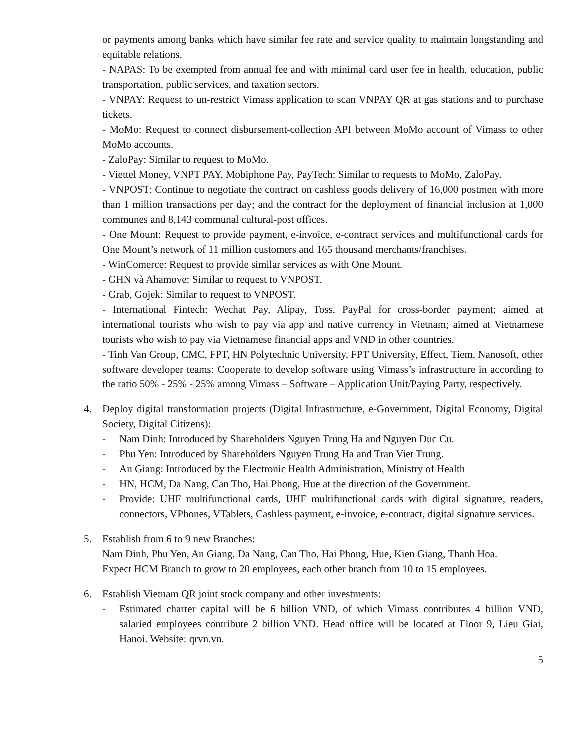or payments among banks which have similar fee rate and service quality to maintain longstanding and equitable relations.
- NAPAS: To be exempted from annual fee and with minimal card user fee in health, education, public transportation, public services, and taxation sectors.
- VNPAY: Request to un-restrict Vimass application to scan VNPAY QR at gas stations and to purchase tickets.
- MoMo: Request to connect disbursement-collection API between MoMo account of Vimass to other MoMo accounts.
- ZaloPay: Similar to request to MoMo.
- Viettel Money, VNPT PAY, Mobiphone Pay, PayTech: Similar to requests to MoMo, ZaloPay.
- VNPOST: Continue to negotiate the contract on cashless goods delivery of 16,000 postmen with more than 1 million transactions per day; and the contract for the deployment of financial inclusion at 1,000 communes and 8,143 communal cultural-post offices.
- One Mount: Request to provide payment, e-invoice, e-contract services and multifunctional cards for One Mount’s network of 11 million customers and 165 thousand merchants/franchises.
- WinComerce: Request to provide similar services as with One Mount.
- GHN và Ahamove: Similar to request to VNPOST.
- Grab, Gojek: Similar to request to VNPOST.
- International Fintech: Wechat Pay, Alipay, Toss, PayPal for cross-border payment; aimed at international tourists who wish to pay via app and native currency in Vietnam; aimed at Vietnamese tourists who wish to pay via Vietnamese financial apps and VND in other countries.
- Tinh Van Group, CMC, FPT, HN Polytechnic University, FPT University, Effect, Tiem, Nanosoft, other software developer teams: Cooperate to develop software using Vimass’s infrastructure in according to the ratio 50% - 25% - 25% among Vimass – Software – Application Unit/Paying Party, respectively.
4. Deploy digital transformation projects (Digital Infrastructure, e-Government, Digital Economy, Digital Society, Digital Citizens):
- Nam Dinh: Introduced by Shareholders Nguyen Trung Ha and Nguyen Duc Cu.
- Phu Yen: Introduced by Shareholders Nguyen Trung Ha and Tran Viet Trung.
- An Giang: Introduced by the Electronic Health Administration, Ministry of Health
- HN, HCM, Da Nang, Can Tho, Hai Phong, Hue at the direction of the Government.
- Provide: UHF multifunctional cards, UHF multifunctional cards with digital signature, readers, connectors, VPhones, VTablets, Cashless payment, e-invoice, e-contract, digital signature services.
5. Establish from 6 to 9 new Branches:
Nam Dinh, Phu Yen, An Giang, Da Nang, Can Tho, Hai Phong, Hue, Kien Giang, Thanh Hoa.
Expect HCM Branch to grow to 20 employees, each other branch from 10 to 15 employees.
6. Establish Vietnam QR joint stock company and other investments:
- Estimated charter capital will be 6 billion VND, of which Vimass contributes 4 billion VND, salaried employees contribute 2 billion VND. Head office will be located at Floor 9, Lieu Giai, Hanoi. Website: qrvn.vn.
5